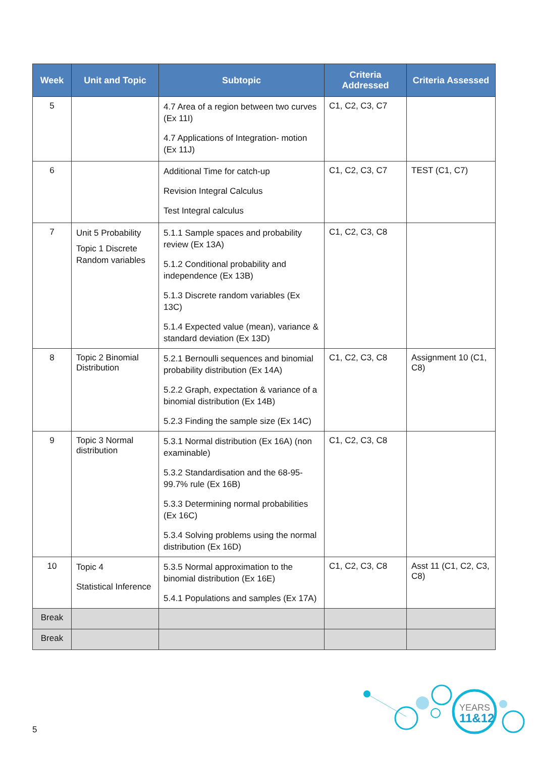| Week | Unit and Topic | Subtopic | Criteria Addressed | Criteria Assessed |
| --- | --- | --- | --- | --- |
| 5 | | 4.7 Area of a region between two curves (Ex 11I) 4.7 Applications of Integration- motion (Ex 11J) | C1, C2, C3, C7 | |
| 6 | | Additional Time for catch-up Revision Integral Calculus Test Integral calculus | C1, C2, C3, C7 | TEST (C1, C7) |
| 7 | Unit 5 Probability Topic 1 Discrete Random variables | 5.1.1 Sample spaces and probability review (Ex 13A) 5.1.2 Conditional probability and independence (Ex 13B) 5.1.3 Discrete random variables (Ex 13C) 5.1.4 Expected value (mean), variance & standard deviation (Ex 13D) | C1, C2, C3, C8 | |
| 8 | Topic 2 Binomial Distribution | 5.2.1 Bernoulli sequences and binomial probability distribution (Ex 14A) 5.2.2 Graph, expectation & variance of a binomial distribution (Ex 14B) 5.2.3 Finding the sample size (Ex 14C) | C1, C2, C3, C8 | Assignment 10 (C1, C8) |
| 9 | Topic 3 Normal distribution | 5.3.1 Normal distribution (Ex 16A) (non examinable) 5.3.2 Standardisation and the 68-95-99.7% rule (Ex 16B) 5.3.3 Determining normal probabilities (Ex 16C) 5.3.4 Solving problems using the normal distribution (Ex 16D) | C1, C2, C3, C8 | |
| 10 | Topic 4 Statistical Inference | 5.3.5 Normal approximation to the binomial distribution (Ex 16E) 5.4.1 Populations and samples (Ex 17A) | C1, C2, C3, C8 | Asst 11 (C1, C2, C3, C8) |
| Break | | | | |
| Break | | | | |
5
YEARS
11&12